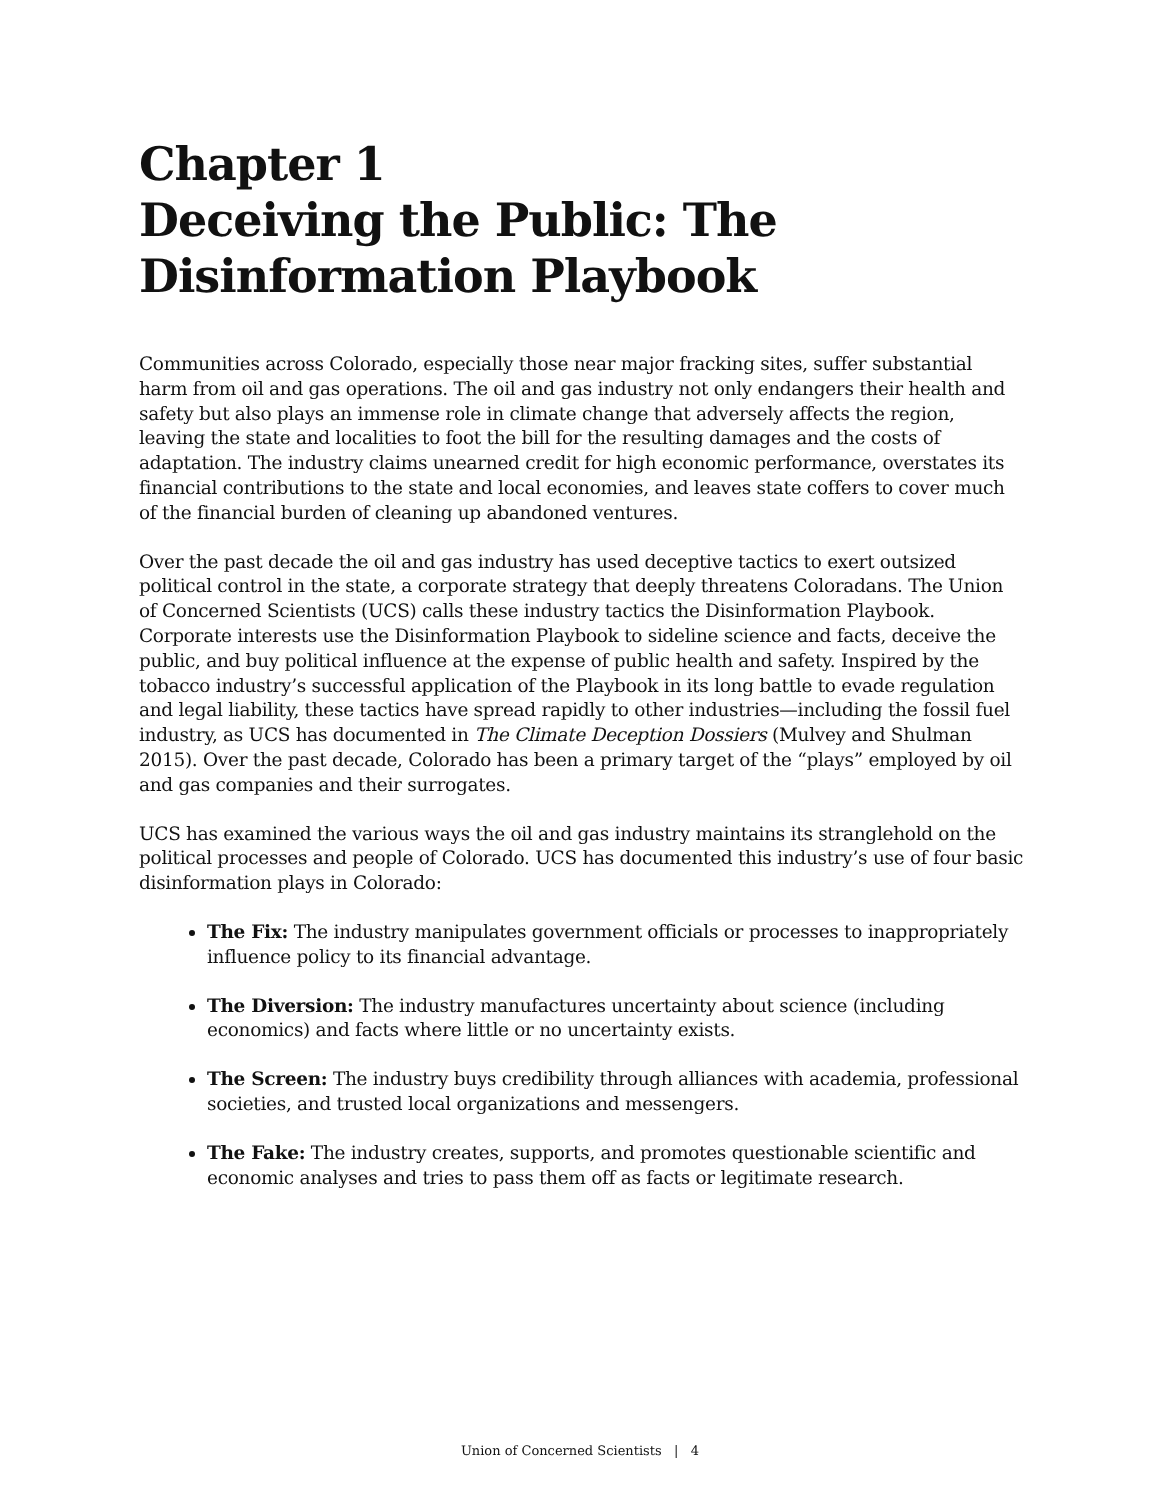Chapter 1
Deceiving the Public: The Disinformation Playbook
Communities across Colorado, especially those near major fracking sites, suffer substantial harm from oil and gas operations. The oil and gas industry not only endangers their health and safety but also plays an immense role in climate change that adversely affects the region, leaving the state and localities to foot the bill for the resulting damages and the costs of adaptation. The industry claims unearned credit for high economic performance, overstates its financial contributions to the state and local economies, and leaves state coffers to cover much of the financial burden of cleaning up abandoned ventures.
Over the past decade the oil and gas industry has used deceptive tactics to exert outsized political control in the state, a corporate strategy that deeply threatens Coloradans. The Union of Concerned Scientists (UCS) calls these industry tactics the Disinformation Playbook. Corporate interests use the Disinformation Playbook to sideline science and facts, deceive the public, and buy political influence at the expense of public health and safety. Inspired by the tobacco industry’s successful application of the Playbook in its long battle to evade regulation and legal liability, these tactics have spread rapidly to other industries—including the fossil fuel industry, as UCS has documented in The Climate Deception Dossiers (Mulvey and Shulman 2015). Over the past decade, Colorado has been a primary target of the “plays” employed by oil and gas companies and their surrogates.
UCS has examined the various ways the oil and gas industry maintains its stranglehold on the political processes and people of Colorado. UCS has documented this industry’s use of four basic disinformation plays in Colorado:
The Fix: The industry manipulates government officials or processes to inappropriately influence policy to its financial advantage.
The Diversion: The industry manufactures uncertainty about science (including economics) and facts where little or no uncertainty exists.
The Screen: The industry buys credibility through alliances with academia, professional societies, and trusted local organizations and messengers.
The Fake: The industry creates, supports, and promotes questionable scientific and economic analyses and tries to pass them off as facts or legitimate research.
Union of Concerned Scientists | 4